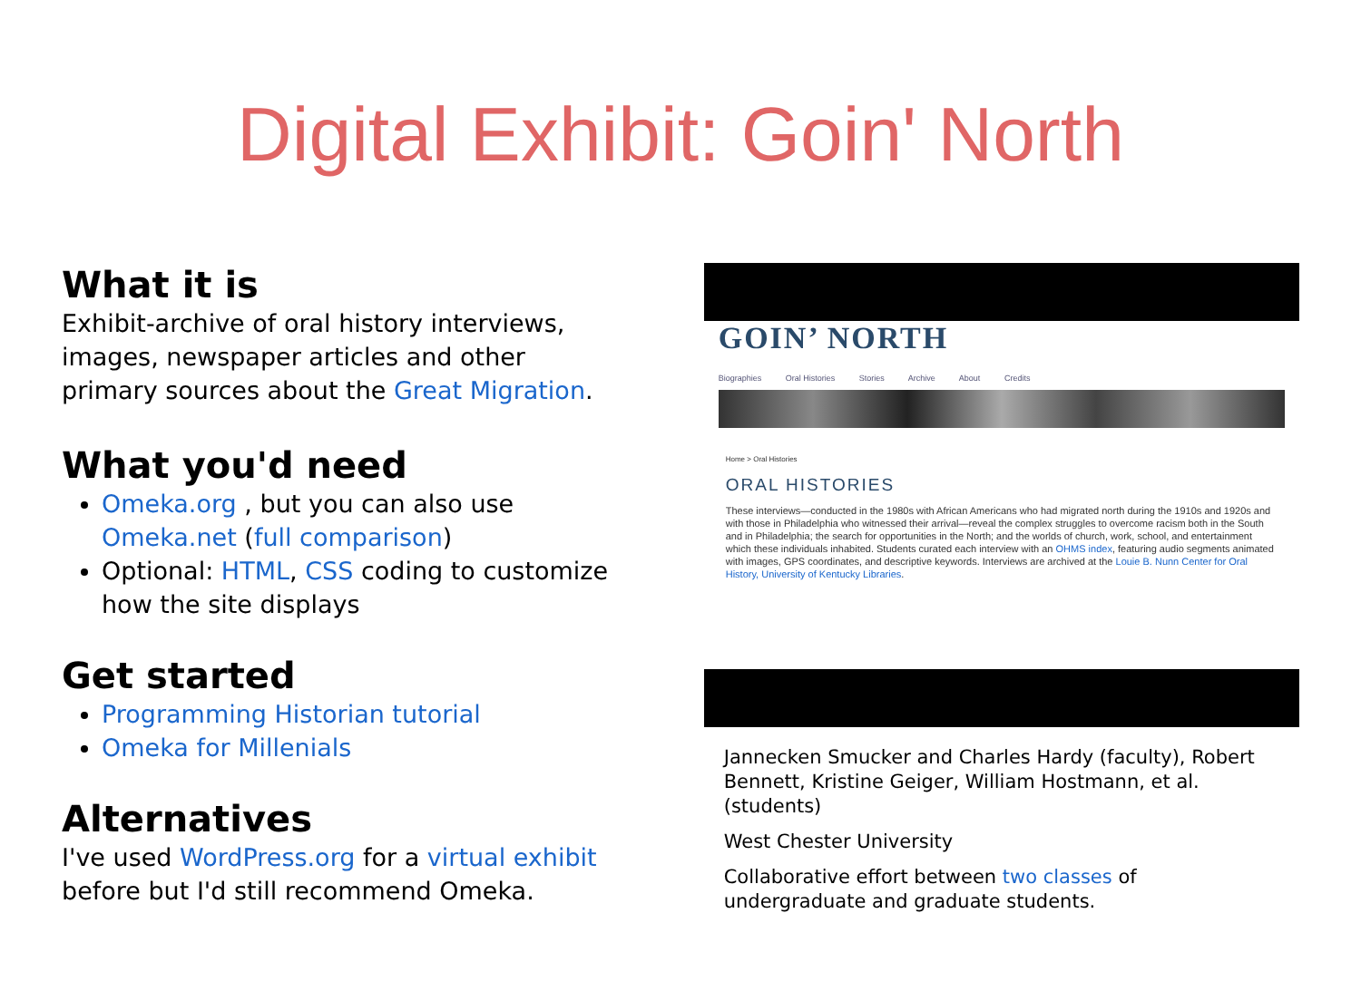Digital Exhibit: Goin' North
What it is
Exhibit-archive of oral history interviews, images, newspaper articles and other primary sources about the Great Migration.
What you'd need
Omeka.org , but you can also use Omeka.net (full comparison)
Optional: HTML, CSS coding to customize how the site displays
Get started
Programming Historian tutorial
Omeka for Millenials
Alternatives
I've used WordPress.org for a virtual exhibit before but I'd still recommend Omeka.
GOIN’ NORTH
Biographies Oral Histories Stories Archive About Credits
Home > Oral Histories
ORAL HISTORIES
These interviews—conducted in the 1980s with African Americans who had migrated north during the 1910s and 1920s and with those in Philadelphia who witnessed their arrival—reveal the complex struggles to overcome racism both in the South and in Philadelphia; the search for opportunities in the North; and the worlds of church, work, school, and entertainment which these individuals inhabited. Students curated each interview with an OHMS index, featuring audio segments animated with images, GPS coordinates, and descriptive keywords. Interviews are archived at the Louie B. Nunn Center for Oral History, University of Kentucky Libraries.
Jannecken Smucker and Charles Hardy (faculty), Robert Bennett, Kristine Geiger, William Hostmann, et al. (students)
West Chester University
Collaborative effort between two classes of undergraduate and graduate students.